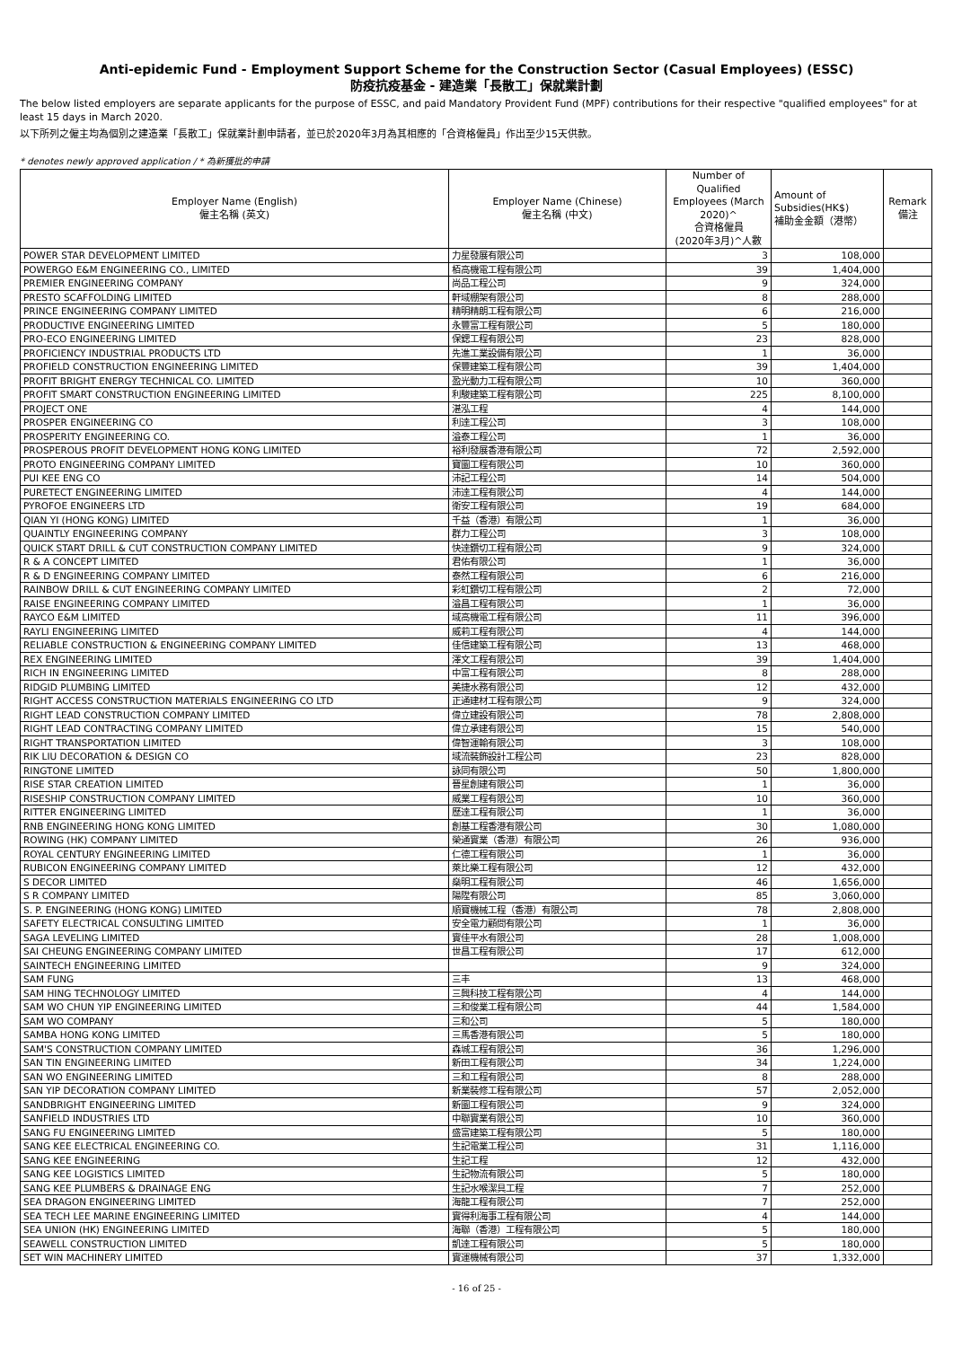Anti-epidemic Fund - Employment Support Scheme for the Construction Sector (Casual Employees) (ESSC)
防疫抗疫基金 - 建造業「長散工」保就業計劃
The below listed employers are separate applicants for the purpose of ESSC, and paid Mandatory Provident Fund (MPF) contributions for their respective "qualified employees" for at least 15 days in March 2020.
以下所列之僱主均為個別之建造業「長散工」保就業計劃申請者，並已於2020年3月為其相應的「合資格僱員」作出至少15天供款。
* denotes newly approved application / * 為新獲批的申請
| Employer Name (English) 僱主名稱 (英文) | Employer Name (Chinese) 僱主名稱 (中文) | Number of Qualified Employees (March 2020)^ 合資格僱員 (2020年3月)^人數 | Amount of Subsidies(HK$) 補助金金額（港幣） | Remark 備注 |
| --- | --- | --- | --- | --- |
| POWER STAR DEVELOPMENT LIMITED | 力星發展有限公司 | 3 | 108,000 | |
| POWERGO E&M ENGINEERING CO., LIMITED | 栢高機電工程有限公司 | 39 | 1,404,000 | |
| PREMIER ENGINEERING COMPANY | 尚品工程公司 | 9 | 324,000 | |
| PRESTO SCAFFOLDING LIMITED | 軒域棚架有限公司 | 8 | 288,000 | |
| PRINCE ENGINEERING COMPANY LIMITED | 精明精朗工程有限公司 | 6 | 216,000 | |
| PRODUCTIVE ENGINEERING LIMITED | 永豐富工程有限公司 | 5 | 180,000 | |
| PRO-ECO ENGINEERING LIMITED | 保鍶工程有限公司 | 23 | 828,000 | |
| PROFICIENCY INDUSTRIAL PRODUCTS LTD | 先進工業設備有限公司 | 1 | 36,000 | |
| PROFIELD CONSTRUCTION ENGINEERING LIMITED | 保豐建築工程有限公司 | 39 | 1,404,000 | |
| PROFIT BRIGHT ENERGY TECHNICAL CO. LIMITED | 盈光動力工程有限公司 | 10 | 360,000 | |
| PROFIT SMART CONSTRUCTION ENGINEERING LIMITED | 利駿建築工程有限公司 | 225 | 8,100,000 | |
| PROJECT ONE | 湛泓工程 | 4 | 144,000 | |
| PROSPER ENGINEERING CO | 利達工程公司 | 3 | 108,000 | |
| PROSPERITY ENGINEERING CO. | 溢泰工程公司 | 1 | 36,000 | |
| PROSPEROUS PROFIT DEVELOPMENT HONG KONG LIMITED | 裕利發展香港有限公司 | 72 | 2,592,000 | |
| PROTO ENGINEERING COMPANY LIMITED | 寶圖工程有限公司 | 10 | 360,000 | |
| PUI KEE ENG CO | 沛記工程公司 | 14 | 504,000 | |
| PURETECT ENGINEERING LIMITED | 沛達工程有限公司 | 4 | 144,000 | |
| PYROFOE ENGINEERS LTD | 衛安工程有限公司 | 19 | 684,000 | |
| QIAN YI (HONG KONG) LIMITED | 千益（香港）有限公司 | 1 | 36,000 | |
| QUAINTLY ENGINEERING COMPANY | 群力工程公司 | 3 | 108,000 | |
| QUICK START DRILL & CUT CONSTRUCTION COMPANY LIMITED | 快達鑽切工程有限公司 | 9 | 324,000 | |
| R & A CONCEPT LIMITED | 君佑有限公司 | 1 | 36,000 | |
| R & D ENGINEERING COMPANY LIMITED | 泰然工程有限公司 | 6 | 216,000 | |
| RAINBOW DRILL & CUT ENGINEERING COMPANY LIMITED | 彩虹鑽切工程有限公司 | 2 | 72,000 | |
| RAISE ENGINEERING COMPANY LIMITED | 溢昌工程有限公司 | 1 | 36,000 | |
| RAYCO E&M LIMITED | 域高機電工程有限公司 | 11 | 396,000 | |
| RAYLI ENGINEERING LIMITED | 威莉工程有限公司 | 4 | 144,000 | |
| RELIABLE CONSTRUCTION & ENGINEERING COMPANY LIMITED | 佳信建築工程有限公司 | 13 | 468,000 | |
| REX ENGINEERING LIMITED | 澤文工程有限公司 | 39 | 1,404,000 | |
| RICH IN ENGINEERING LIMITED | 中富工程有限公司 | 8 | 288,000 | |
| RIDGID PLUMBING LIMITED | 美捷水務有限公司 | 12 | 432,000 | |
| RIGHT ACCESS CONSTRUCTION MATERIALS ENGINEERING CO LTD | 正通建材工程有限公司 | 9 | 324,000 | |
| RIGHT LEAD CONSTRUCTION COMPANY LIMITED | 偉立建設有限公司 | 78 | 2,808,000 | |
| RIGHT LEAD CONTRACTING COMPANY LIMITED | 偉立承建有限公司 | 15 | 540,000 | |
| RIGHT TRANSPORTATION LIMITED | 偉智運輸有限公司 | 3 | 108,000 | |
| RIK LIU DECORATION & DESIGN CO | 域流裝飾設計工程公司 | 23 | 828,000 | |
| RINGTONE LIMITED | 詠同有限公司 | 50 | 1,800,000 | |
| RISE STAR CREATION LIMITED | 晉星創建有限公司 | 1 | 36,000 | |
| RISESHIP CONSTRUCTION COMPANY LIMITED | 威業工程有限公司 | 10 | 360,000 | |
| RITTER ENGINEERING LIMITED | 歷達工程有限公司 | 1 | 36,000 | |
| RNB ENGINEERING HONG KONG LIMITED | 創基工程香港有限公司 | 30 | 1,080,000 | |
| ROWING (HK) COMPANY LIMITED | 榮通實業（香港）有限公司 | 26 | 936,000 | |
| ROYAL CENTURY ENGINEERING LIMITED | 仁德工程有限公司 | 1 | 36,000 | |
| RUBICON ENGINEERING COMPANY LIMITED | 萊比樂工程有限公司 | 12 | 432,000 | |
| S DECOR LIMITED | 燊明工程有限公司 | 46 | 1,656,000 | |
| S R COMPANY LIMITED | 陽陞有限公司 | 85 | 3,060,000 | |
| S. P. ENGINEERING (HONG KONG) LIMITED | 順寶機械工程（香港）有限公司 | 78 | 2,808,000 | |
| SAFETY ELECTRICAL CONSULTING LIMITED | 安全電力顧問有限公司 | 1 | 36,000 | |
| SAGA LEVELING LIMITED | 實佳平水有限公司 | 28 | 1,008,000 | |
| SAI CHEUNG ENGINEERING COMPANY LIMITED | 世昌工程有限公司 | 17 | 612,000 | |
| SAINTECH ENGINEERING LIMITED | | 9 | 324,000 | |
| SAM FUNG | 三丰 | 13 | 468,000 | |
| SAM HING TECHNOLOGY LIMITED | 三興科技工程有限公司 | 4 | 144,000 | |
| SAM WO CHUN YIP ENGINEERING LIMITED | 三和俊業工程有限公司 | 44 | 1,584,000 | |
| SAM WO COMPANY | 三和公司 | 5 | 180,000 | |
| SAMBA HONG KONG LIMITED | 三馬香港有限公司 | 5 | 180,000 | |
| SAM'S CONSTRUCTION COMPANY LIMITED | 森城工程有限公司 | 36 | 1,296,000 | |
| SAN TIN ENGINEERING LIMITED | 新田工程有限公司 | 34 | 1,224,000 | |
| SAN WO ENGINEERING LIMITED | 三和工程有限公司 | 8 | 288,000 | |
| SAN YIP DECORATION COMPANY LIMITED | 新業裝修工程有限公司 | 57 | 2,052,000 | |
| SANDBRIGHT ENGINEERING LIMITED | 新圖工程有限公司 | 9 | 324,000 | |
| SANFIELD INDUSTRIES LTD | 中聯實業有限公司 | 10 | 360,000 | |
| SANG FU ENGINEERING LIMITED | 盛富建築工程有限公司 | 5 | 180,000 | |
| SANG KEE ELECTRICAL ENGINEERING CO. | 生記電業工程公司 | 31 | 1,116,000 | |
| SANG KEE ENGINEERING | 生記工程 | 12 | 432,000 | |
| SANG KEE LOGISTICS LIMITED | 生記物流有限公司 | 5 | 180,000 | |
| SANG KEE PLUMBERS & DRAINAGE ENG | 生記水喉潔具工程 | 7 | 252,000 | |
| SEA DRAGON ENGINEERING LIMITED | 海龍工程有限公司 | 7 | 252,000 | |
| SEA TECH LEE MARINE ENGINEERING LIMITED | 實得利海事工程有限公司 | 4 | 144,000 | |
| SEA UNION (HK) ENGINEERING LIMITED | 海聯（香港）工程有限公司 | 5 | 180,000 | |
| SEAWELL CONSTRUCTION LIMITED | 凱達工程有限公司 | 5 | 180,000 | |
| SET WIN MACHINERY LIMITED | 實運機械有限公司 | 37 | 1,332,000 | |
- 16 of 25 -